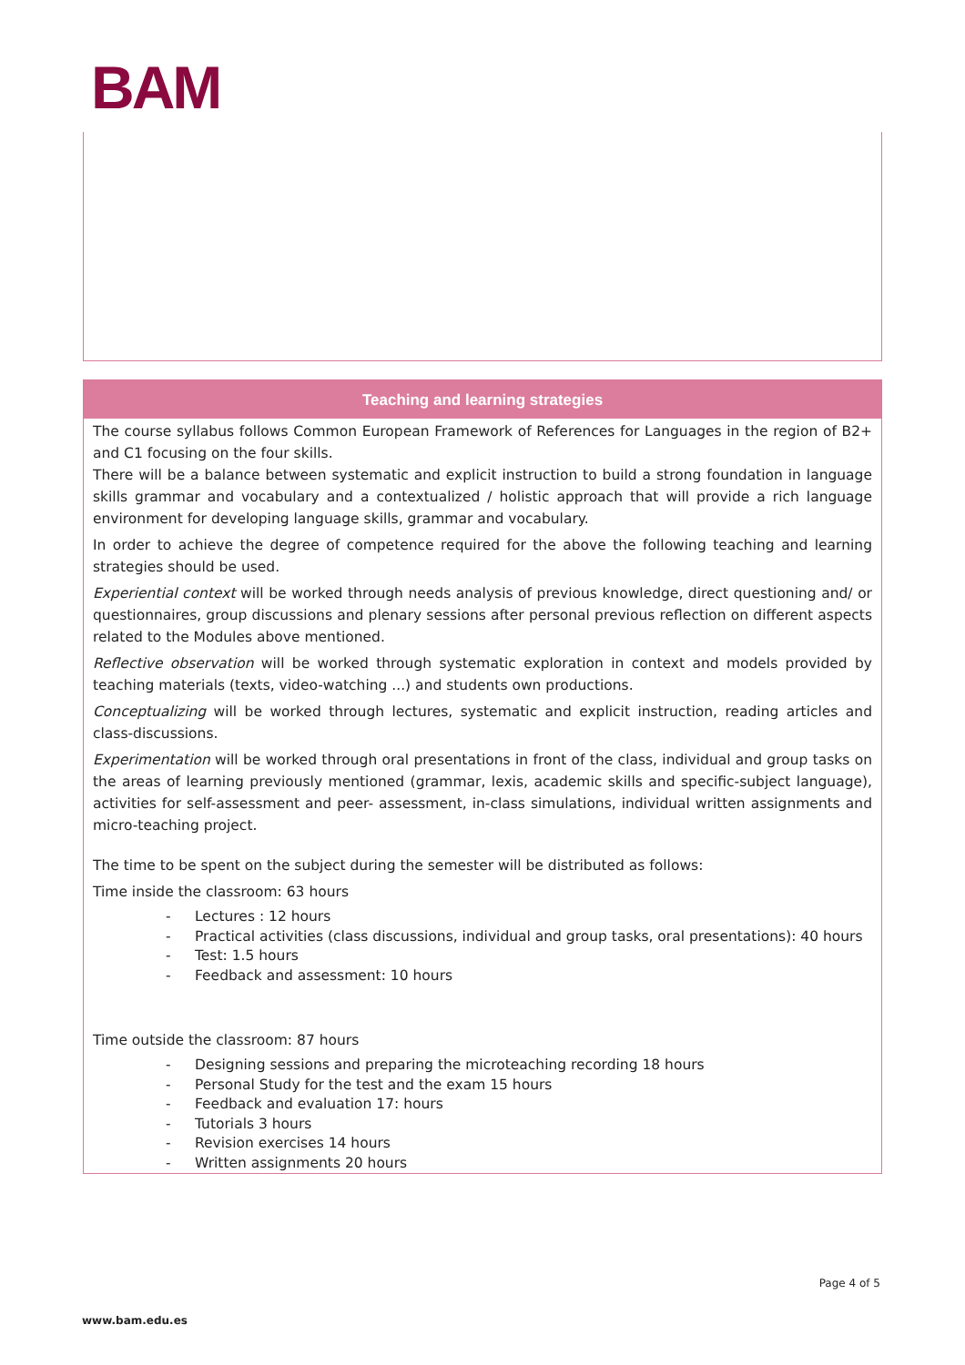BAM
Teaching and learning strategies
The course syllabus follows Common European Framework of References for Languages in the region of B2+ and C1 focusing on the four skills.
There will be a balance between systematic and explicit instruction to build a strong foundation in language skills grammar and vocabulary and a contextualized / holistic approach that will provide a rich language environment for developing language skills, grammar and vocabulary.
In order to achieve the degree of competence required for the above the following teaching and learning strategies should be used.
Experiential context will be worked through needs analysis of previous knowledge, direct questioning and/ or questionnaires, group discussions and plenary sessions after personal previous reflection on different aspects related to the Modules above mentioned.
Reflective observation will be worked through systematic exploration in context and models provided by teaching materials (texts, video-watching ...) and students own productions.
Conceptualizing will be worked through lectures, systematic and explicit instruction, reading articles and class-discussions.
Experimentation will be worked through oral presentations in front of the class, individual and group tasks on the areas of learning previously mentioned (grammar, lexis, academic skills and specific-subject language), activities for self-assessment and peer- assessment, in-class simulations, individual written assignments and micro-teaching project.
The time to be spent on the subject during the semester will be distributed as follows:
Time inside the classroom: 63 hours
- Lectures : 12 hours
- Practical activities (class discussions, individual and group tasks, oral presentations): 40 hours
- Test: 1.5 hours
- Feedback and assessment: 10 hours
Time outside the classroom: 87 hours
- Designing sessions and preparing the microteaching recording 18 hours
- Personal Study for the test and the exam 15 hours
- Feedback and evaluation 17: hours
- Tutorials 3 hours
- Revision exercises 14 hours
- Written assignments 20 hours
Page 4 of 5
www.bam.edu.es